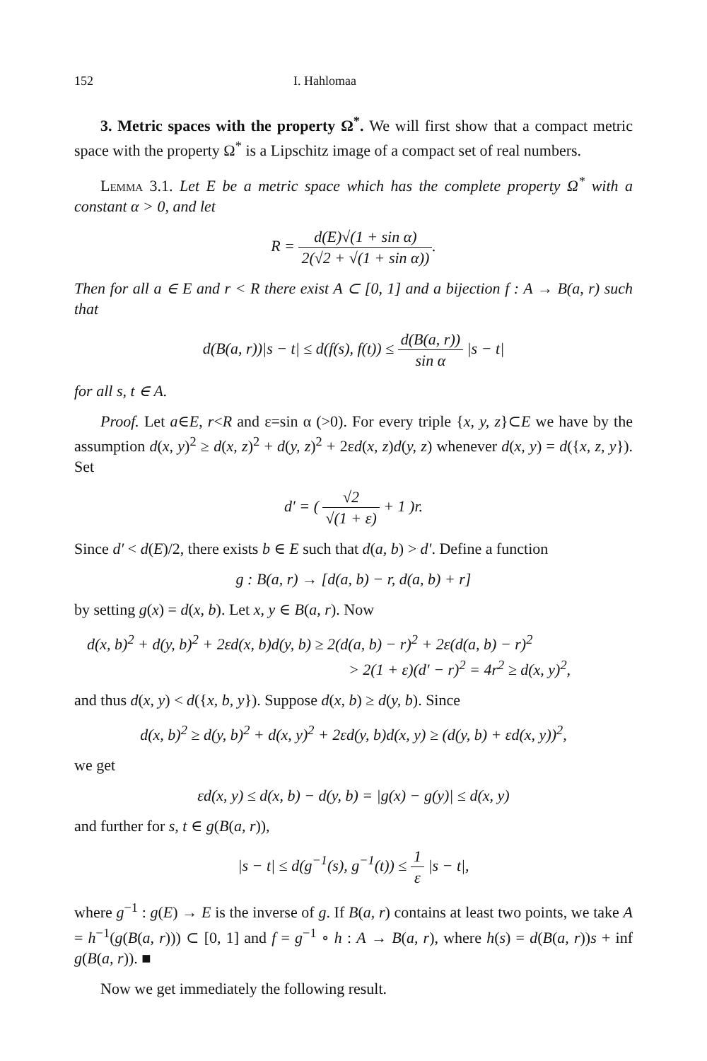152 I. Hahlomaa
3. Metric spaces with the property Ω<sup>*</sup>. We will first show that a compact metric space with the property Ω<sup>*</sup> is a Lipschitz image of a compact set of real numbers.
Lemma 3.1. Let E be a metric space which has the complete property Ω<sup>*</sup> with a constant α > 0, and let
R = d(E)√(1 + sin α) 2(√2 + √(1 + sin α)).
Then for all a ∈ E and r < R there exist A ⊂ [0, 1] and a bijection f : A → B(a, r) such that
d(B(a, r))|s − t| ≤ d(f(s), f(t)) ≤ d(B(a, r)) sin α |s − t|
for all s, t ∈ A.
Proof. Let a∈E, r<R and ε=sin α (>0). For every triple {x, y, z}⊂E we have by the assumption d(x, y)<sup>2</sup> ≥ d(x, z)<sup>2</sup> + d(y, z)<sup>2</sup> + 2εd(x, z)d(y, z) whenever d(x, y) = d({x, z, y}). Set
d′ = ( √2 √(1 + ε) + 1 )r.
Since d′ < d(E)/2, there exists b ∈ E such that d(a, b) > d′. Define a function
g : B(a, r) → [d(a, b) − r, d(a, b) + r]
by setting g(x) = d(x, b). Let x, y ∈ B(a, r). Now
d(x, b)<sup>2</sup> + d(y, b)<sup>2</sup> + 2εd(x, b)d(y, b) ≥ 2(d(a, b) − r)<sup>2</sup> + 2ε(d(a, b) − r)<sup>2</sup>
> 2(1 + ε)(d′ − r)<sup>2</sup> = 4r<sup>2</sup> ≥ d(x, y)<sup>2</sup>,
and thus d(x, y) < d({x, b, y}). Suppose d(x, b) ≥ d(y, b). Since
d(x, b)<sup>2</sup> ≥ d(y, b)<sup>2</sup> + d(x, y)<sup>2</sup> + 2εd(y, b)d(x, y) ≥ (d(y, b) + εd(x, y))<sup>2</sup>,
we get
εd(x, y) ≤ d(x, b) − d(y, b) = |g(x) − g(y)| ≤ d(x, y)
and further for s, t ∈ g(B(a, r)),
|s − t| ≤ d(g<sup>−1</sup>(s), g<sup>−1</sup>(t)) ≤ 1 ε |s − t|,
where g<sup>−1</sup> : g(E) → E is the inverse of g. If B(a, r) contains at least two points, we take A = h<sup>−1</sup>(g(B(a, r))) ⊂ [0, 1] and f = g<sup>−1</sup> ∘ h : A → B(a, r), where h(s) = d(B(a, r))s + inf g(B(a, r)). ■
Now we get immediately the following result.